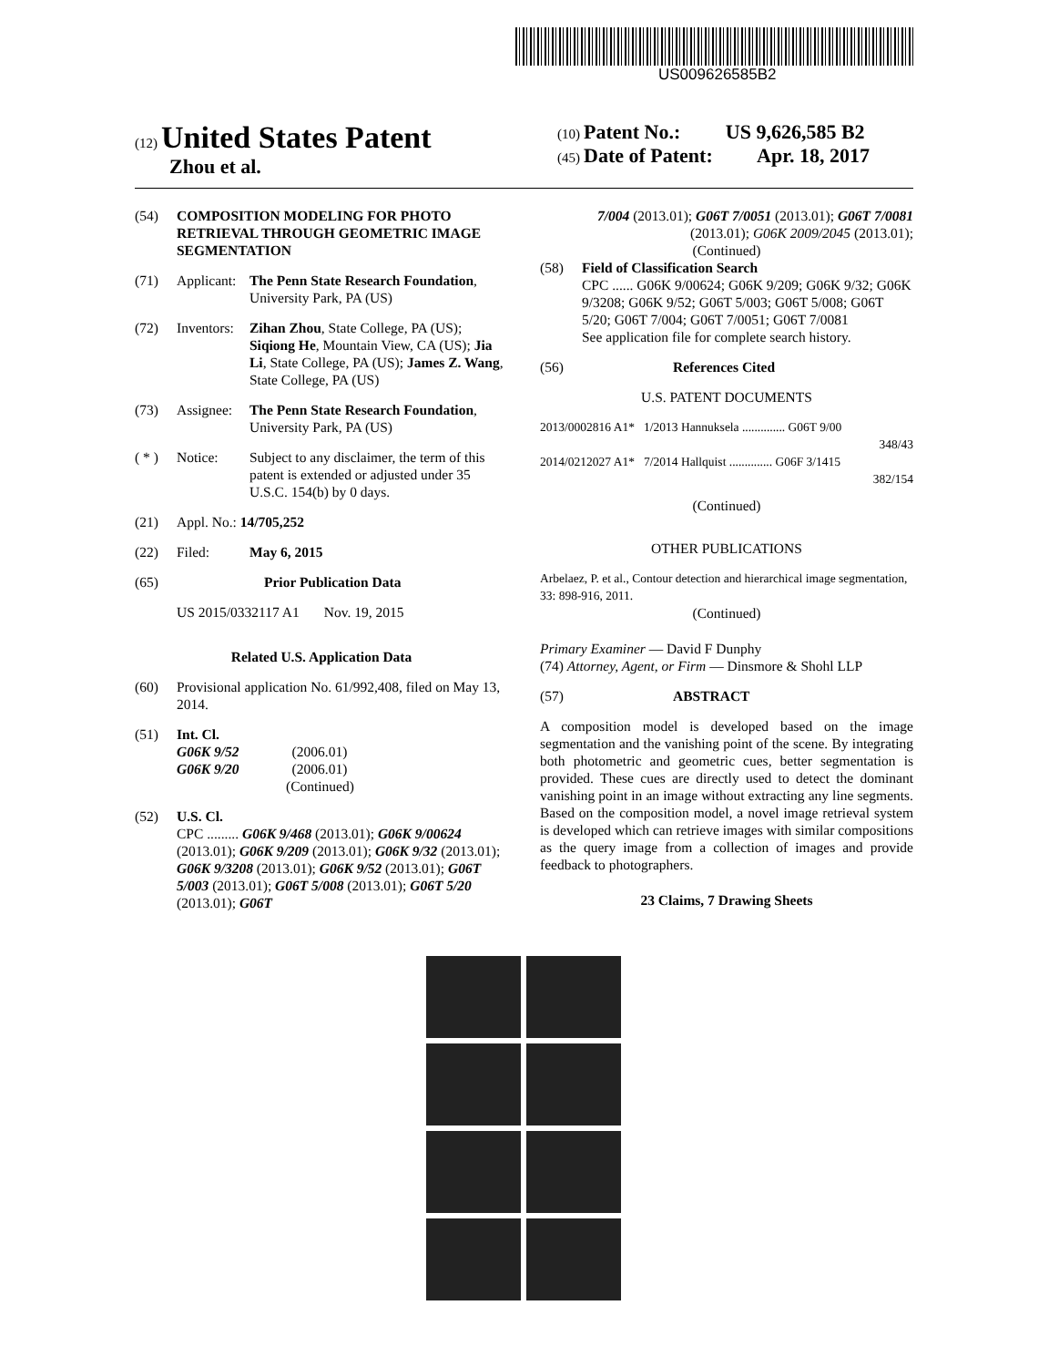US009626585B2
(12) United States Patent
Zhou et al.
(10) Patent No.: US 9,626,585 B2
(45) Date of Patent: Apr. 18, 2017
(54) COMPOSITION MODELING FOR PHOTO RETRIEVAL THROUGH GEOMETRIC IMAGE SEGMENTATION
(71) Applicant: The Penn State Research Foundation, University Park, PA (US)
(72) Inventors: Zihan Zhou, State College, PA (US); Siqiong He, Mountain View, CA (US); Jia Li, State College, PA (US); James Z. Wang, State College, PA (US)
(73) Assignee: The Penn State Research Foundation, University Park, PA (US)
( * ) Notice: Subject to any disclaimer, the term of this patent is extended or adjusted under 35 U.S.C. 154(b) by 0 days.
(21) Appl. No.: 14/705,252
(22) Filed: May 6, 2015
(65) Prior Publication Data
US 2015/0332117 A1 Nov. 19, 2015
Related U.S. Application Data
(60) Provisional application No. 61/992,408, filed on May 13, 2014.
(51) Int. Cl.
G06K 9/52 (2006.01)
G06K 9/20 (2006.01)
(Continued)
(52) U.S. Cl.
CPC ......... G06K 9/468 (2013.01); G06K 9/00624 (2013.01); G06K 9/209 (2013.01); G06K 9/32 (2013.01); G06K 9/3208 (2013.01); G06K 9/52 (2013.01); G06T 5/003 (2013.01); G06T 5/008 (2013.01); G06T 5/20 (2013.01); G06T
7/004 (2013.01); G06T 7/0051 (2013.01); G06T 7/0081 (2013.01); G06K 2009/2045 (2013.01);
(Continued)
(58) Field of Classification Search
CPC ...... G06K 9/00624; G06K 9/209; G06K 9/32; G06K 9/3208; G06K 9/52; G06T 5/003; G06T 5/008; G06T 5/20; G06T 7/004; G06T 7/0051; G06T 7/0081
See application file for complete search history.
(56) References Cited
U.S. PATENT DOCUMENTS
2013/0002816 A1* 1/2013 Hannuksela .............. G06T 9/00
348/43
2014/0212027 A1* 7/2014 Hallquist .............. G06F 3/1415
382/154
(Continued)
OTHER PUBLICATIONS
Arbelaez, P. et al., Contour detection and hierarchical image segmentation, 33: 898-916, 2011.
(Continued)
Primary Examiner — David F Dunphy
(74) Attorney, Agent, or Firm — Dinsmore & Shohl LLP
(57) ABSTRACT
A composition model is developed based on the image segmentation and the vanishing point of the scene. By integrating both photometric and geometric cues, better segmentation is provided. These cues are directly used to detect the dominant vanishing point in an image without extracting any line segments. Based on the composition model, a novel image retrieval system is developed which can retrieve images with similar compositions as the query image from a collection of images and provide feedback to photographers.
23 Claims, 7 Drawing Sheets